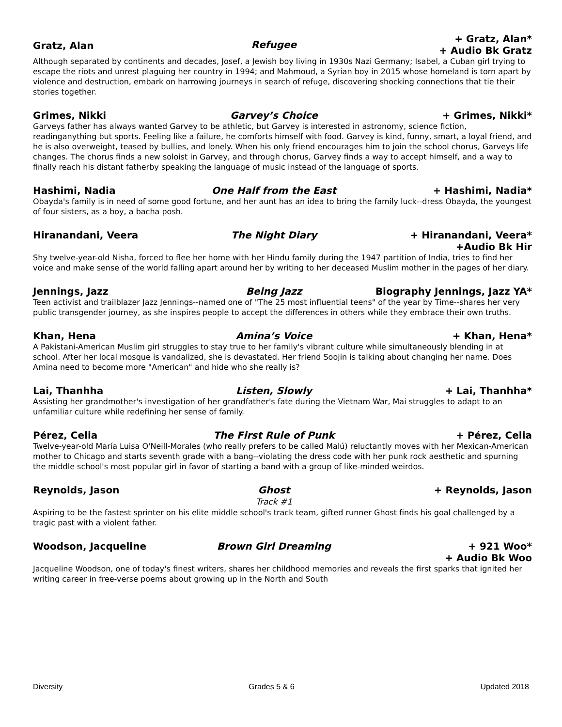Gratz, Alan
Refugee
+ Gratz, Alan*
+ Audio Bk Gratz
Although separated by continents and decades, Josef, a Jewish boy living in 1930s Nazi Germany; Isabel, a Cuban girl trying to escape the riots and unrest plaguing her country in 1994; and Mahmoud, a Syrian boy in 2015 whose homeland is torn apart by violence and destruction, embark on harrowing journeys in search of refuge, discovering shocking connections that tie their stories together.
Grimes, Nikki
Garvey’s Choice
+ Grimes, Nikki*
Garveys father has always wanted Garvey to be athletic, but Garvey is interested in astronomy, science fiction, readinganything but sports. Feeling like a failure, he comforts himself with food. Garvey is kind, funny, smart, a loyal friend, and he is also overweight, teased by bullies, and lonely. When his only friend encourages him to join the school chorus, Garveys life changes. The chorus finds a new soloist in Garvey, and through chorus, Garvey finds a way to accept himself, and a way to finally reach his distant fatherby speaking the language of music instead of the language of sports.
Hashimi, Nadia
One Half from the East
+ Hashimi, Nadia*
Obayda's family is in need of some good fortune, and her aunt has an idea to bring the family luck--dress Obayda, the youngest of four sisters, as a boy, a bacha posh.
Hiranandani, Veera
The Night Diary
+ Hiranandani, Veera*
+Audio Bk Hir
Shy twelve-year-old Nisha, forced to flee her home with her Hindu family during the 1947 partition of India, tries to find her voice and make sense of the world falling apart around her by writing to her deceased Muslim mother in the pages of her diary.
Jennings, Jazz
Being Jazz
Biography Jennings, Jazz YA*
Teen activist and trailblazer Jazz Jennings--named one of "The 25 most influential teens" of the year by Time--shares her very public transgender journey, as she inspires people to accept the differences in others while they embrace their own truths.
Khan, Hena
Amina’s Voice
+ Khan, Hena*
A Pakistani-American Muslim girl struggles to stay true to her family's vibrant culture while simultaneously blending in at school. After her local mosque is vandalized, she is devastated. Her friend Soojin is talking about changing her name. Does Amina need to become more "American" and hide who she really is?
Lai, Thanhha
Listen, Slowly
+ Lai, Thanhha*
Assisting her grandmother's investigation of her grandfather's fate during the Vietnam War, Mai struggles to adapt to an unfamiliar culture while redefining her sense of family.
Pérez, Celia
The First Rule of Punk
+ Pérez, Celia
Twelve-year-old María Luisa O'Neill-Morales (who really prefers to be called Malú) reluctantly moves with her Mexican-American mother to Chicago and starts seventh grade with a bang--violating the dress code with her punk rock aesthetic and spurning the middle school's most popular girl in favor of starting a band with a group of like-minded weirdos.
Reynolds, Jason
Ghost
Track #1
+ Reynolds, Jason
Aspiring to be the fastest sprinter on his elite middle school's track team, gifted runner Ghost finds his goal challenged by a tragic past with a violent father.
Woodson, Jacqueline
Brown Girl Dreaming
+ 921 Woo*
+ Audio Bk Woo
Jacqueline Woodson, one of today's finest writers, shares her childhood memories and reveals the first sparks that ignited her writing career in free-verse poems about growing up in the North and South
Diversity Grades 5 & 6 Updated 2018